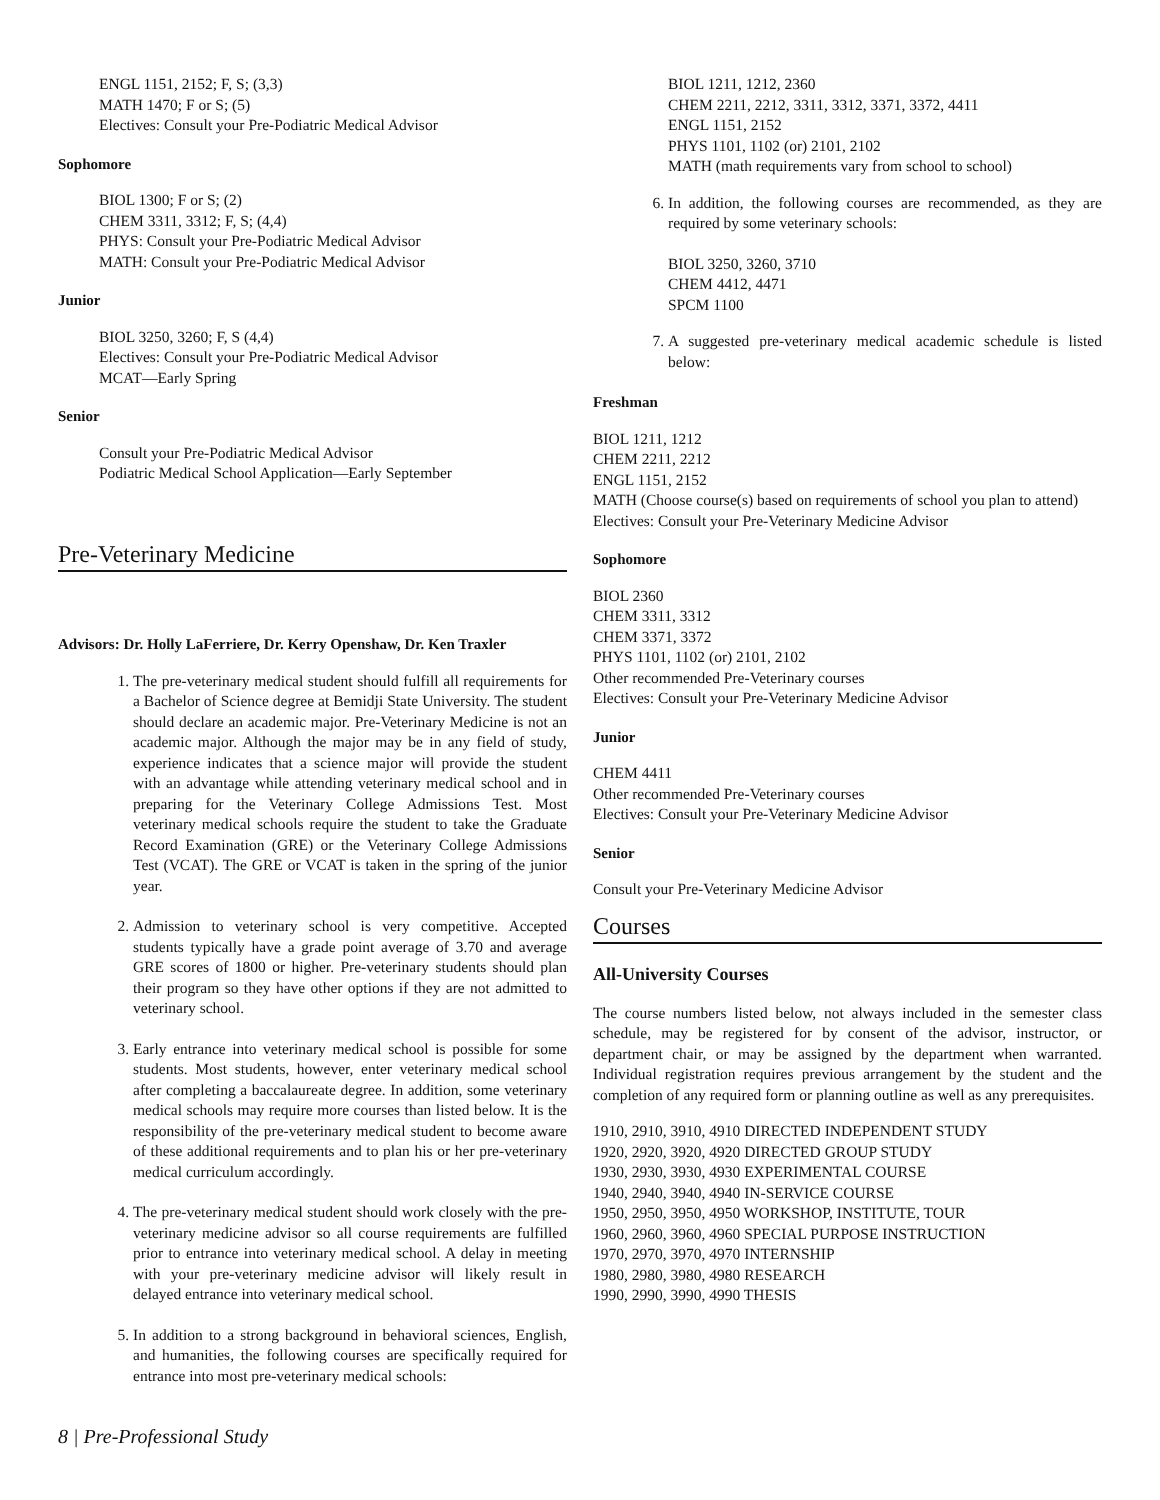ENGL 1151, 2152; F, S; (3,3)
MATH 1470; F or S; (5)
Electives: Consult your Pre-Podiatric Medical Advisor
Sophomore
BIOL 1300; F or S; (2)
CHEM 3311, 3312; F, S; (4,4)
PHYS: Consult your Pre-Podiatric Medical Advisor
MATH: Consult your Pre-Podiatric Medical Advisor
Junior
BIOL 3250, 3260; F, S (4,4)
Electives: Consult your Pre-Podiatric Medical Advisor
MCAT—Early Spring
Senior
Consult your Pre-Podiatric Medical Advisor
Podiatric Medical School Application—Early September
Pre-Veterinary Medicine
Advisors: Dr. Holly LaFerriere, Dr. Kerry Openshaw, Dr. Ken Traxler
1. The pre-veterinary medical student should fulfill all requirements for a Bachelor of Science degree at Bemidji State University. The student should declare an academic major. Pre-Veterinary Medicine is not an academic major. Although the major may be in any field of study, experience indicates that a science major will provide the student with an advantage while attending veterinary medical school and in preparing for the Veterinary College Admissions Test. Most veterinary medical schools require the student to take the Graduate Record Examination (GRE) or the Veterinary College Admissions Test (VCAT). The GRE or VCAT is taken in the spring of the junior year.
2. Admission to veterinary school is very competitive. Accepted students typically have a grade point average of 3.70 and average GRE scores of 1800 or higher. Pre-veterinary students should plan their program so they have other options if they are not admitted to veterinary school.
3. Early entrance into veterinary medical school is possible for some students. Most students, however, enter veterinary medical school after completing a baccalaureate degree. In addition, some veterinary medical schools may require more courses than listed below. It is the responsibility of the pre-veterinary medical student to become aware of these additional requirements and to plan his or her pre-veterinary medical curriculum accordingly.
4. The pre-veterinary medical student should work closely with the pre-veterinary medicine advisor so all course requirements are fulfilled prior to entrance into veterinary medical school. A delay in meeting with your pre-veterinary medicine advisor will likely result in delayed entrance into veterinary medical school.
5. In addition to a strong background in behavioral sciences, English, and humanities, the following courses are specifically required for entrance into most pre-veterinary medical schools:
BIOL 1211, 1212, 2360
CHEM 2211, 2212, 3311, 3312, 3371, 3372, 4411
ENGL 1151, 2152
PHYS 1101, 1102 (or) 2101, 2102
MATH (math requirements vary from school to school)
6. In addition, the following courses are recommended, as they are required by some veterinary schools:
BIOL 3250, 3260, 3710
CHEM 4412, 4471
SPCM 1100
7. A suggested pre-veterinary medical academic schedule is listed below:
Freshman
BIOL 1211, 1212
CHEM 2211, 2212
ENGL 1151, 2152
MATH (Choose course(s) based on requirements of school you plan to attend)
Electives: Consult your Pre-Veterinary Medicine Advisor
Sophomore
BIOL 2360
CHEM 3311, 3312
CHEM 3371, 3372
PHYS 1101, 1102 (or) 2101, 2102
Other recommended Pre-Veterinary courses
Electives: Consult your Pre-Veterinary Medicine Advisor
Junior
CHEM 4411
Other recommended Pre-Veterinary courses
Electives: Consult your Pre-Veterinary Medicine Advisor
Senior
Consult your Pre-Veterinary Medicine Advisor
Courses
All-University Courses
The course numbers listed below, not always included in the semester class schedule, may be registered for by consent of the advisor, instructor, or department chair, or may be assigned by the department when warranted. Individual registration requires previous arrangement by the student and the completion of any required form or planning outline as well as any prerequisites.
1910, 2910, 3910, 4910 DIRECTED INDEPENDENT STUDY
1920, 2920, 3920, 4920 DIRECTED GROUP STUDY
1930, 2930, 3930, 4930 EXPERIMENTAL COURSE
1940, 2940, 3940, 4940 IN-SERVICE COURSE
1950, 2950, 3950, 4950 WORKSHOP, INSTITUTE, TOUR
1960, 2960, 3960, 4960 SPECIAL PURPOSE INSTRUCTION
1970, 2970, 3970, 4970 INTERNSHIP
1980, 2980, 3980, 4980 RESEARCH
1990, 2990, 3990, 4990 THESIS
8 | Pre-Professional Study